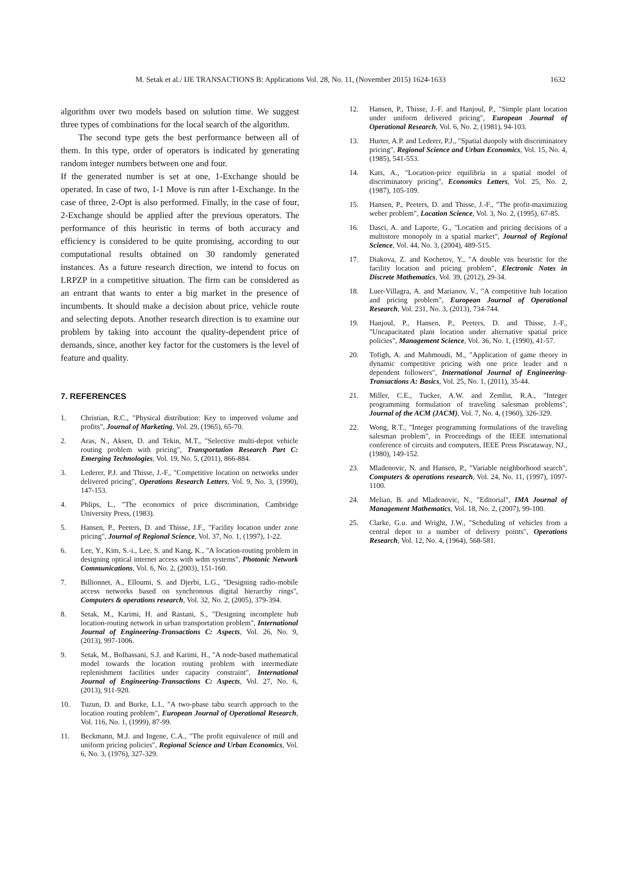M. Setak et al./ IJE TRANSACTIONS B: Applications Vol. 28, No. 11, (November 2015) 1624-1633 1632
algorithm over two models based on solution time. We suggest three types of combinations for the local search of the algorithm.
The second type gets the best performance between all of them. In this type, order of operators is indicated by generating random integer numbers between one and four.
If the generated number is set at one, 1-Exchange should be operated. In case of two, 1-1 Move is run after 1-Exchange. In the case of three, 2-Opt is also performed. Finally, in the case of four, 2-Exchange should be applied after the previous operators. The performance of this heuristic in terms of both accuracy and efficiency is considered to be quite promising, according to our computational results obtained on 30 randomly generated instances. As a future research direction, we intend to focus on LRPZP in a competitive situation. The firm can be considered as an entrant that wants to enter a big market in the presence of incumbents. It should make a decision about price, vehicle route and selecting depots. Another research direction is to examine our problem by taking into account the quality-dependent price of demands, since, another key factor for the customers is the level of feature and quality.
7. REFERENCES
1. Christian, R.C., "Physical distribution: Key to improved volume and profits", Journal of Marketing, Vol. 29, (1965), 65-70.
2. Aras, N., Aksen, D. and Tekin, M.T., "Selective multi-depot vehicle routing problem with pricing", Transportation Research Part C: Emerging Technologies, Vol. 19, No. 5, (2011), 866-884.
3. Lederer, P.J. and Thisse, J.-F., "Competitive location on networks under delivered pricing", Operations Research Letters, Vol. 9, No. 3, (1990), 147-153.
4. Phlips, L., "The economics of price discrimination, Cambridge University Press, (1983).
5. Hansen, P., Peeters, D. and Thisse, J.F., "Facility location under zone pricing", Journal of Regional Science, Vol. 37, No. 1, (1997), 1-22.
6. Lee, Y., Kim, S.-i., Lee, S. and Kang, K., "A location-routing problem in designing optical internet access with wdm systems", Photonic Network Communications, Vol. 6, No. 2, (2003), 151-160.
7. Billionnet, A., Elloumi, S. and Djerbi, L.G., "Designing radio-mobile access networks based on synchronous digital hierarchy rings", Computers & operations research, Vol. 32, No. 2, (2005), 379-394.
8. Setak, M., Karimi, H. and Rastani, S., "Designing incomplete hub location-routing network in urban transportation problem", International Journal of Engineering-Transactions C: Aspects, Vol. 26, No. 9, (2013), 997-1006.
9. Setak, M., Bolhassani, S.J. and Karimi, H., "A node-based mathematical model towards the location routing problem with intermediate replenishment facilities under capacity constraint", International Journal of Engineering-Transactions C: Aspects, Vol. 27, No. 6, (2013), 911-920.
10. Tuzun, D. and Burke, L.I., "A two-phase tabu search approach to the location routing problem", European Journal of Operational Research, Vol. 116, No. 1, (1999), 87-99.
11. Beckmann, M.J. and Ingene, C.A., "The profit equivalence of mill and uniform pricing policies", Regional Science and Urban Economics, Vol. 6, No. 3, (1976), 327-329.
12. Hansen, P., Thisse, J.-F. and Hanjoul, P., "Simple plant location under uniform delivered pricing", European Journal of Operational Research, Vol. 6, No. 2, (1981), 94-103.
13. Hurter, A.P. and Lederer, P.J., "Spatial duopoly with discriminatory pricing", Regional Science and Urban Economics, Vol. 15, No. 4, (1985), 541-553.
14. Kats, A., "Location-price equilibria in a spatial model of discriminatory pricing", Economics Letters, Vol. 25, No. 2, (1987), 105-109.
15. Hansen, P., Peeters, D. and Thisse, J.-F., "The profit-maximizing weber problem", Location Science, Vol. 3, No. 2, (1995), 67-85.
16. Dasci, A. and Laporte, G., "Location and pricing decisions of a multistore monopoly in a spatial market", Journal of Regional Science, Vol. 44, No. 3, (2004), 489-515.
17. Diakova, Z. and Kochetov, Y., "A double vns heuristic for the facility location and pricing problem", Electronic Notes in Discrete Mathematics, Vol. 39, (2012), 29-34.
18. Luer-Villagra, A. and Marianov, V., "A competitive hub location and pricing problem", European Journal of Operational Research, Vol. 231, No. 3, (2013), 734-744.
19. Hanjoul, P., Hansen, P., Peeters, D. and Thisse, J.-F., "Uncapacitated plant location under alternative spatial price policies", Management Science, Vol. 36, No. 1, (1990), 41-57.
20. Tofigh, A. and Mahmoudi, M., "Application of game theory in dynamic competitive pricing with one price leader and n dependent followers", International Journal of Engineering-Transactions A: Basics, Vol. 25, No. 1, (2011), 35-44.
21. Miller, C.E., Tucker, A.W. and Zemlin, R.A., "Integer programming formulation of traveling salesman problems", Journal of the ACM (JACM), Vol. 7, No. 4, (1960), 326-329.
22. Wong, R.T., "Integer programming formulations of the traveling salesman problem", in Proceedings of the IEEE international conference of circuits and computers, IEEE Press Piscataway, NJ., (1980), 149-152.
23. Mladenovic, N. and Hansen, P., "Variable neighborhood search", Computers & operations research, Vol. 24, No. 11, (1997), 1097-1100.
24. Melian, B. and Mladenovic, N., "Editorial", IMA Journal of Management Mathematics, Vol. 18, No. 2, (2007), 99-100.
25. Clarke, G.u. and Wright, J.W., "Scheduling of vehicles from a central depot to a number of delivery points", Operations Research, Vol. 12, No. 4, (1964), 568-581.